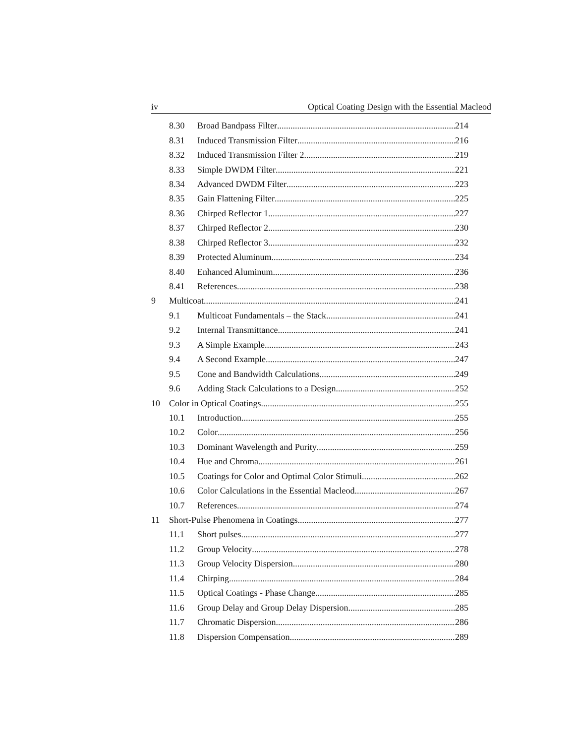iv Optical Coating Design with the Essential Macleod
8.30 Broad Bandpass Filter 214
8.31 Induced Transmission Filter 216
8.32 Induced Transmission Filter 2 219
8.33 Simple DWDM Filter 221
8.34 Advanced DWDM Filter 223
8.35 Gain Flattening Filter 225
8.36 Chirped Reflector 1 227
8.37 Chirped Reflector 2 230
8.38 Chirped Reflector 3 232
8.39 Protected Aluminum 234
8.40 Enhanced Aluminum 236
8.41 References 238
9 Multicoat 241
9.1 Multicoat Fundamentals – the Stack 241
9.2 Internal Transmittance 241
9.3 A Simple Example 243
9.4 A Second Example 247
9.5 Cone and Bandwidth Calculations 249
9.6 Adding Stack Calculations to a Design 252
10 Color in Optical Coatings 255
10.1 Introduction 255
10.2 Color 256
10.3 Dominant Wavelength and Purity 259
10.4 Hue and Chroma 261
10.5 Coatings for Color and Optimal Color Stimuli 262
10.6 Color Calculations in the Essential Macleod 267
10.7 References 274
11 Short-Pulse Phenomena in Coatings 277
11.1 Short pulses 277
11.2 Group Velocity 278
11.3 Group Velocity Dispersion 280
11.4 Chirping 284
11.5 Optical Coatings - Phase Change 285
11.6 Group Delay and Group Delay Dispersion 285
11.7 Chromatic Dispersion 286
11.8 Dispersion Compensation 289